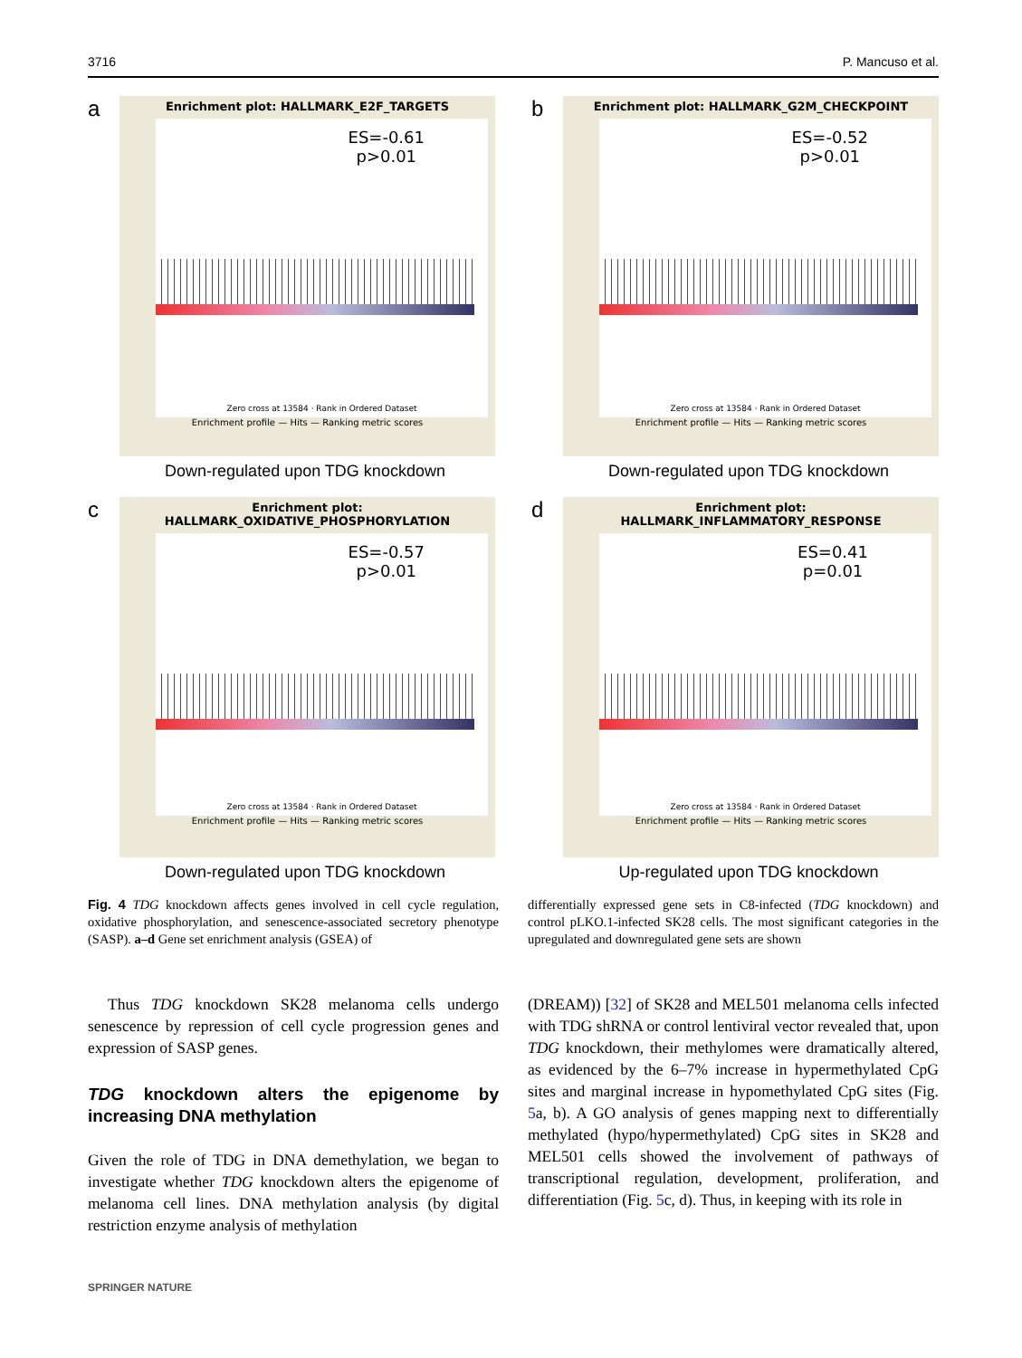3716 P. Mancuso et al.
a
Enrichment plot: HALLMARK_E2F_TARGETS
ES=-0.61
p>0.01
Zero cross at 13584 · Rank in Ordered Dataset
Enrichment profile — Hits — Ranking metric scores
Down-regulated upon TDG knockdown
b
Enrichment plot: HALLMARK_G2M_CHECKPOINT
ES=-0.52
p>0.01
Zero cross at 13584 · Rank in Ordered Dataset
Enrichment profile — Hits — Ranking metric scores
Down-regulated upon TDG knockdown
c
Enrichment plot:
HALLMARK_OXIDATIVE_PHOSPHORYLATION
ES=-0.57
p>0.01
Zero cross at 13584 · Rank in Ordered Dataset
Enrichment profile — Hits — Ranking metric scores
Down-regulated upon TDG knockdown
d
Enrichment plot:
HALLMARK_INFLAMMATORY_RESPONSE
ES=0.41
p=0.01
Zero cross at 13584 · Rank in Ordered Dataset
Enrichment profile — Hits — Ranking metric scores
Up-regulated upon TDG knockdown
Fig. 4 TDG knockdown affects genes involved in cell cycle regulation, oxidative phosphorylation, and senescence-associated secretory phenotype (SASP). a–d Gene set enrichment analysis (GSEA) of
differentially expressed gene sets in C8-infected (TDG knockdown) and control pLKO.1-infected SK28 cells. The most significant categories in the upregulated and downregulated gene sets are shown
Thus TDG knockdown SK28 melanoma cells undergo senescence by repression of cell cycle progression genes and expression of SASP genes.
TDG knockdown alters the epigenome by increasing DNA methylation
Given the role of TDG in DNA demethylation, we began to investigate whether TDG knockdown alters the epigenome of melanoma cell lines. DNA methylation analysis (by digital restriction enzyme analysis of methylation
(DREAM)) [32] of SK28 and MEL501 melanoma cells infected with TDG shRNA or control lentiviral vector revealed that, upon TDG knockdown, their methylomes were dramatically altered, as evidenced by the 6–7% increase in hypermethylated CpG sites and marginal increase in hypomethylated CpG sites (Fig. 5a, b). A GO analysis of genes mapping next to differentially methylated (hypo/hypermethylated) CpG sites in SK28 and MEL501 cells showed the involvement of pathways of transcriptional regulation, development, proliferation, and differentiation (Fig. 5c, d). Thus, in keeping with its role in
SPRINGER NATURE